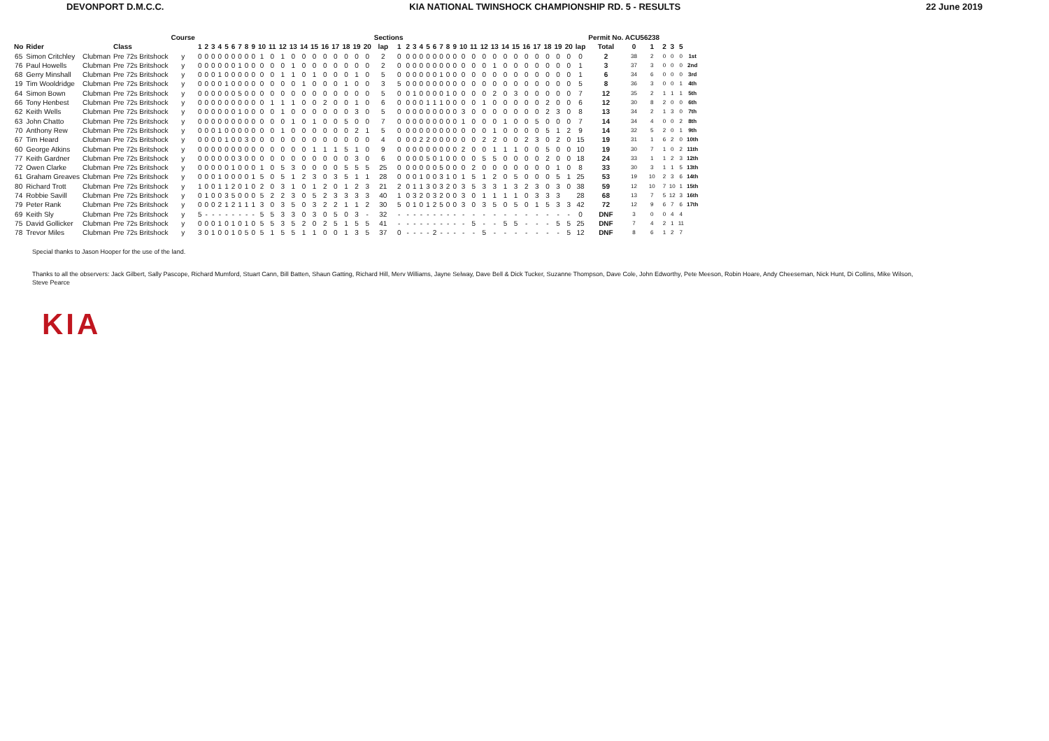DEVONPORT D.M.C.C. KIA NATIONAL TWINSHOCK CHAMPIONSHIP RD. 5 - RESULTS 22 June 2019
| | | | | Course | | | | | | | | | | | | | | | | | | | | | Sections | | | | | | | | | | | | | | | | | | | | | | Permit No. ACU56238 | | | | | | |
| --- | --- | --- | --- | --- | --- | --- | --- | --- | --- | --- | --- | --- | --- | --- | --- | --- | --- | --- | --- | --- | --- | --- | --- | --- | --- | --- | --- | --- | --- | --- | --- | --- | --- | --- | --- | --- | --- | --- | --- | --- | --- | --- | --- | --- | --- | --- | --- | --- | --- | --- | --- | --- | --- |
| No | Rider | | Class | | 1 | 2 | 3 | 4 | 5 | 6 | 7 | 8 | 9 | 10 | 11 | 12 | 13 | 14 | 15 | 16 | 17 | 18 | 19 | 20 | lap | 1 | 2 | 3 | 4 | 5 | 6 | 7 | 8 | 9 | 10 | 11 | 12 | 13 | 14 | 15 | 16 | 17 | 18 | 19 | 20 | lap | Total | 0 | 1 | 2 | 3 | 5 | |
| 65 | Simon Critchley | Clubman | Pre 72s Britshock | y | 0 | 0 | 0 | 0 | 0 | 0 | 0 | 0 | 0 | 1 | 0 | 1 | 0 | 0 | 0 | 0 | 0 | 0 | 0 | 0 | 2 | 0 | 0 | 0 | 0 | 0 | 0 | 0 | 0 | 0 | 0 | 0 | 0 | 0 | 0 | 0 | 0 | 0 | 0 | 0 | 0 | 0 | 2 | 38 | 2 | 0 | 0 | 0 | 1st |
| 76 | Paul Howells | Clubman | Pre 72s Britshock | y | 0 | 0 | 0 | 0 | 0 | 0 | 1 | 0 | 0 | 0 | 0 | 0 | 1 | 0 | 0 | 0 | 0 | 0 | 0 | 0 | 2 | 0 | 0 | 0 | 0 | 0 | 0 | 0 | 0 | 0 | 0 | 0 | 0 | 1 | 0 | 0 | 0 | 0 | 0 | 0 | 0 | 1 | 3 | 37 | 3 | 0 | 0 | 0 | 2nd |
| 68 | Gerry Minshall | Clubman | Pre 72s Britshock | y | 0 | 0 | 0 | 1 | 0 | 0 | 0 | 0 | 0 | 0 | 0 | 1 | 1 | 0 | 1 | 0 | 0 | 0 | 1 | 0 | 5 | 0 | 0 | 0 | 0 | 0 | 0 | 1 | 0 | 0 | 0 | 0 | 0 | 0 | 0 | 0 | 0 | 0 | 0 | 0 | 0 | 1 | 6 | 34 | 6 | 0 | 0 | 0 | 3rd |
| 19 | Tim Wooldridge | Clubman | Pre 72s Britshock | y | 0 | 0 | 0 | 0 | 1 | 0 | 0 | 0 | 0 | 0 | 0 | 0 | 0 | 1 | 0 | 0 | 0 | 1 | 0 | 0 | 3 | 5 | 0 | 0 | 0 | 0 | 0 | 0 | 0 | 0 | 0 | 0 | 0 | 0 | 0 | 0 | 0 | 0 | 0 | 0 | 0 | 5 | 8 | 36 | 3 | 0 | 0 | 1 | 4th |
| 64 | Simon Bown | Clubman | Pre 72s Britshock | y | 0 | 0 | 0 | 0 | 0 | 0 | 5 | 0 | 0 | 0 | 0 | 0 | 0 | 0 | 0 | 0 | 0 | 0 | 0 | 0 | 5 | 0 | 0 | 1 | 0 | 0 | 0 | 0 | 1 | 0 | 0 | 0 | 0 | 2 | 0 | 3 | 0 | 0 | 0 | 0 | 0 | 7 | 12 | 35 | 2 | 1 | 1 | 1 | 5th |
| 66 | Tony Henbest | Clubman | Pre 72s Britshock | y | 0 | 0 | 0 | 0 | 0 | 0 | 0 | 0 | 0 | 0 | 1 | 1 | 1 | 0 | 0 | 2 | 0 | 0 | 1 | 0 | 6 | 0 | 0 | 0 | 0 | 1 | 1 | 1 | 0 | 0 | 0 | 0 | 1 | 0 | 0 | 0 | 0 | 0 | 2 | 0 | 0 | 6 | 12 | 30 | 8 | 2 | 0 | 0 | 6th |
| 62 | Keith Wells | Clubman | Pre 72s Britshock | y | 0 | 0 | 0 | 0 | 0 | 0 | 1 | 0 | 0 | 0 | 0 | 1 | 0 | 0 | 0 | 0 | 0 | 0 | 3 | 0 | 5 | 0 | 0 | 0 | 0 | 0 | 0 | 0 | 0 | 0 | 3 | 0 | 0 | 0 | 0 | 0 | 0 | 0 | 2 | 3 | 0 | 8 | 13 | 34 | 2 | 1 | 3 | 0 | 7th |
| 63 | John Chatto | Clubman | Pre 72s Britshock | y | 0 | 0 | 0 | 0 | 0 | 0 | 0 | 0 | 0 | 0 | 0 | 0 | 1 | 0 | 1 | 0 | 0 | 5 | 0 | 0 | 7 | 0 | 0 | 0 | 0 | 0 | 0 | 0 | 0 | 0 | 1 | 0 | 0 | 0 | 1 | 0 | 0 | 5 | 0 | 0 | 0 | 7 | 14 | 34 | 4 | 0 | 0 | 2 | 8th |
| 70 | Anthony Rew | Clubman | Pre 72s Britshock | y | 0 | 0 | 0 | 1 | 0 | 0 | 0 | 0 | 0 | 0 | 0 | 1 | 0 | 0 | 0 | 0 | 0 | 0 | 2 | 1 | 5 | 0 | 0 | 0 | 0 | 0 | 0 | 0 | 0 | 0 | 0 | 0 | 0 | 1 | 0 | 0 | 0 | 0 | 5 | 1 | 2 | 9 | 14 | 32 | 5 | 2 | 0 | 1 | 9th |
| 67 | Tim Heard | Clubman | Pre 72s Britshock | y | 0 | 0 | 0 | 0 | 1 | 0 | 0 | 3 | 0 | 0 | 0 | 0 | 0 | 0 | 0 | 0 | 0 | 0 | 0 | 0 | 4 | 0 | 0 | 0 | 2 | 2 | 0 | 0 | 0 | 0 | 0 | 0 | 2 | 2 | 0 | 0 | 2 | 3 | 0 | 2 | 0 | 15 | 19 | 31 | 1 | 6 | 2 | 0 | 10th |
| 60 | George Atkins | Clubman | Pre 72s Britshock | y | 0 | 0 | 0 | 0 | 0 | 0 | 0 | 0 | 0 | 0 | 0 | 0 | 0 | 0 | 1 | 1 | 1 | 5 | 1 | 0 | 9 | 0 | 0 | 0 | 0 | 0 | 0 | 0 | 0 | 0 | 2 | 0 | 0 | 1 | 1 | 1 | 0 | 0 | 5 | 0 | 0 | 10 | 19 | 30 | 7 | 1 | 0 | 2 | 11th |
| 77 | Keith Gardner | Clubman | Pre 72s Britshock | y | 0 | 0 | 0 | 0 | 0 | 0 | 3 | 0 | 0 | 0 | 0 | 0 | 0 | 0 | 0 | 0 | 0 | 0 | 3 | 0 | 6 | 0 | 0 | 0 | 0 | 5 | 0 | 1 | 0 | 0 | 0 | 0 | 5 | 5 | 0 | 0 | 0 | 0 | 2 | 0 | 0 | 18 | 24 | 33 | 1 | 1 | 2 | 3 | 12th |
| 72 | Owen Clarke | Clubman | Pre 72s Britshock | y | 0 | 0 | 0 | 0 | 0 | 1 | 0 | 0 | 0 | 1 | 0 | 5 | 3 | 0 | 0 | 0 | 0 | 5 | 5 | 5 | 25 | 0 | 0 | 0 | 0 | 0 | 0 | 5 | 0 | 0 | 0 | 2 | 0 | 0 | 0 | 0 | 0 | 0 | 0 | 1 | 0 | 8 | 33 | 30 | 3 | 1 | 1 | 5 | 13th |
| 61 | Graham Greaves | Clubman | Pre 72s Britshock | y | 0 | 0 | 0 | 1 | 0 | 0 | 0 | 0 | 1 | 5 | 0 | 5 | 1 | 2 | 3 | 0 | 3 | 5 | 1 | 1 | 28 | 0 | 0 | 0 | 1 | 0 | 0 | 3 | 1 | 0 | 1 | 5 | 1 | 2 | 0 | 5 | 0 | 0 | 0 | 5 | 1 | 25 | 53 | 19 | 10 | 2 | 3 | 6 | 14th |
| 80 | Richard Trott | Clubman | Pre 72s Britshock | y | 1 | 0 | 0 | 1 | 1 | 2 | 0 | 1 | 0 | 2 | 0 | 3 | 1 | 0 | 1 | 2 | 0 | 1 | 2 | 3 | 21 | 2 | 0 | 1 | 1 | 3 | 0 | 3 | 2 | 0 | 3 | 5 | 3 | 3 | 1 | 3 | 2 | 3 | 0 | 3 | 0 | 38 | 59 | 12 | 10 | 7 | 10 | 1 | 15th |
| 74 | Robbie Savill | Clubman | Pre 72s Britshock | y | 0 | 1 | 0 | 0 | 3 | 5 | 0 | 0 | 0 | 5 | 2 | 2 | 3 | 0 | 5 | 2 | 3 | 3 | 3 | 3 | 40 | 1 | 0 | 3 | 2 | 0 | 3 | 2 | 0 | 0 | 3 | 0 | 1 | 1 | 1 | 1 | 0 | 3 | 3 | 3 | | 28 | 68 | 13 | 7 | 5 | 12 | 3 | 16th |
| 79 | Peter Rank | Clubman | Pre 72s Britshock | y | 0 | 0 | 0 | 2 | 1 | 2 | 1 | 1 | 1 | 3 | 0 | 3 | 5 | 0 | 3 | 2 | 2 | 1 | 1 | 2 | 30 | 5 | 0 | 1 | 0 | 1 | 2 | 5 | 0 | 0 | 3 | 0 | 3 | 5 | 0 | 5 | 0 | 1 | 5 | 3 | 3 | 42 | 72 | 12 | 9 | 6 | 7 | 6 | 17th |
| 69 | Keith Sly | Clubman | Pre 72s Britshock | y | 5 | - | - | - | - | - | - | - | - | 5 | 5 | 3 | 3 | 0 | 3 | 0 | 5 | 0 | 3 | - | 32 | - | - | - | - | - | - | - | - | - | - | - | - | - | - | - | - | - | - | - | - | 0 | DNF | 3 | 0 | 0 | 4 | 4 | |
| 75 | David Gollicker | Clubman | Pre 72s Britshock | y | 0 | 0 | 0 | 1 | 0 | 1 | 0 | 1 | 0 | 5 | 5 | 3 | 5 | 2 | 0 | 2 | 5 | 1 | 5 | 5 | 41 | - | - | - | - | - | - | - | - | - | - | 5 | - | - | 5 | 5 | - | - | - | 5 | 5 | 25 | DNF | 7 | 4 | 2 | 1 | 11 | |
| 78 | Trevor Miles | Clubman | Pre 72s Britshock | y | 3 | 0 | 1 | 0 | 0 | 1 | 0 | 5 | 0 | 5 | 1 | 5 | 5 | 1 | 1 | 0 | 0 | 1 | 3 | 5 | 37 | 0 | - | - | - | - | 2 | - | - | - | - | - | 5 | - | - | - | - | - | - | - | 5 | 12 | DNF | 8 | 6 | 1 | 2 | 7 | |
Special thanks to Jason Hooper for the use of the land.
Thanks to all the observers: Jack Gilbert, Sally Pascope, Richard Mumford, Stuart Cann, Bill Batten, Shaun Gatting, Richard Hill, Merv Williams, Jayne Selway, Dave Bell & Dick Tucker, Suzanne Thompson, Dave Cole, John Edworthy, Pete Meeson, Robin Hoare, Andy Cheeseman, Nick Hunt, Di Collins, Mike Wilson, Steve Pearce
KIA